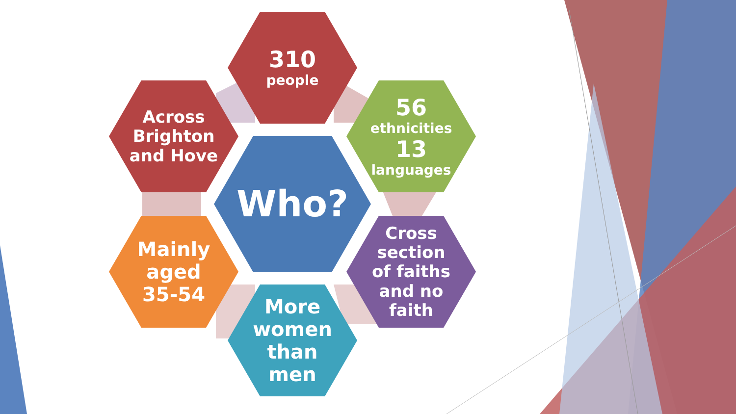310
people
Across
Brighton
and Hove
56
ethnicities
13
languages
Who?
Mainly
aged
35-54
Cross
section
of faiths
and no
faith
More
women
than
men